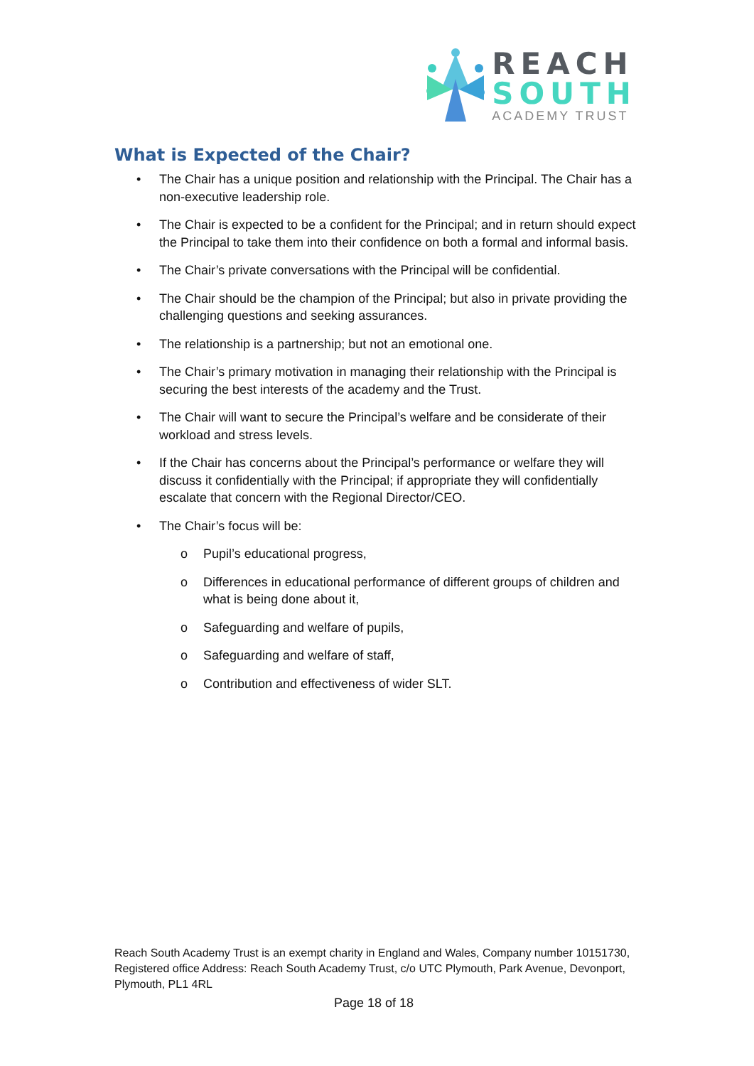REACH
SOUTH
ACADEMY TRUST
What is Expected of the Chair?
• The Chair has a unique position and relationship with the Principal. The Chair has a non-executive leadership role.
• The Chair is expected to be a confident for the Principal; and in return should expect the Principal to take them into their confidence on both a formal and informal basis.
• The Chair’s private conversations with the Principal will be confidential.
• The Chair should be the champion of the Principal; but also in private providing the challenging questions and seeking assurances.
• The relationship is a partnership; but not an emotional one.
• The Chair’s primary motivation in managing their relationship with the Principal is securing the best interests of the academy and the Trust.
• The Chair will want to secure the Principal’s welfare and be considerate of their workload and stress levels.
• If the Chair has concerns about the Principal’s performance or welfare they will discuss it confidentially with the Principal; if appropriate they will confidentially escalate that concern with the Regional Director/CEO.
• The Chair’s focus will be:
o Pupil’s educational progress,
o Differences in educational performance of different groups of children and what is being done about it,
o Safeguarding and welfare of pupils,
o Safeguarding and welfare of staff,
o Contribution and effectiveness of wider SLT.
Reach South Academy Trust is an exempt charity in England and Wales, Company number 10151730, Registered office Address: Reach South Academy Trust, c/o UTC Plymouth, Park Avenue, Devonport, Plymouth, PL1 4RL
Page 18 of 18